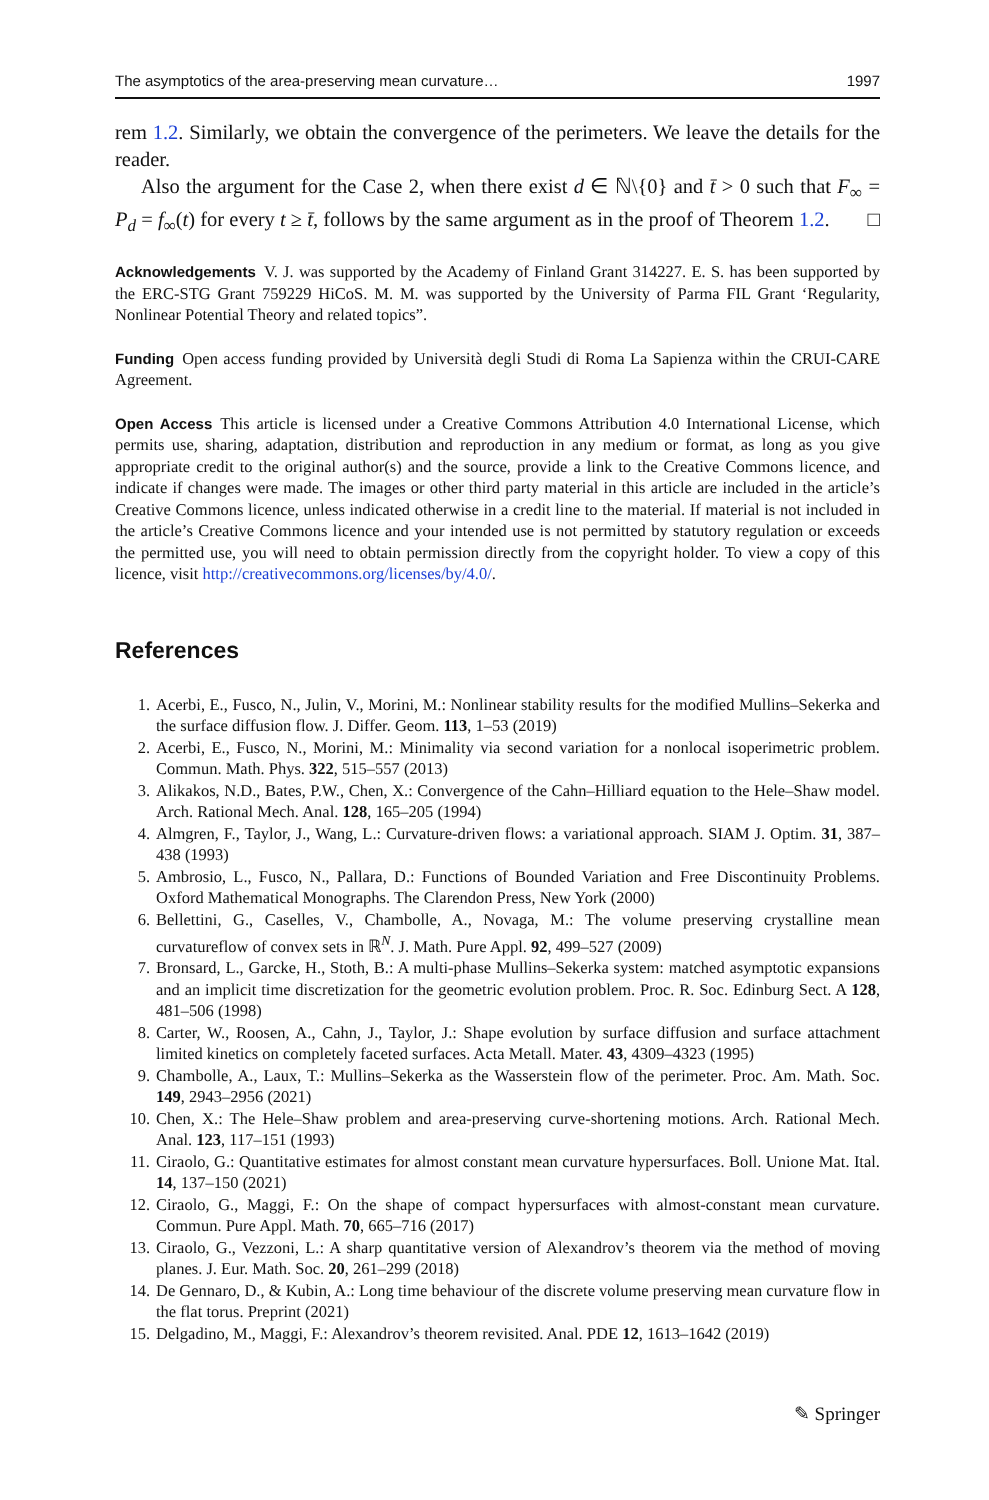The asymptotics of the area-preserving mean curvature… 1997
rem 1.2. Similarly, we obtain the convergence of the perimeters. We leave the details for the reader.
Also the argument for the Case 2, when there exist d ∈ ℕ\{0} and t̄ > 0 such that F<sub>∞</sub> = P<sub>d</sub> = f<sub>∞</sub>(t) for every t ≥ t̄, follows by the same argument as in the proof of Theorem 1.2. □
Acknowledgements V. J. was supported by the Academy of Finland Grant 314227. E. S. has been supported by the ERC-STG Grant 759229 HiCoS. M. M. was supported by the University of Parma FIL Grant ‘Regularity, Nonlinear Potential Theory and related topics”.
Funding Open access funding provided by Università degli Studi di Roma La Sapienza within the CRUI-CARE Agreement.
Open Access This article is licensed under a Creative Commons Attribution 4.0 International License, which permits use, sharing, adaptation, distribution and reproduction in any medium or format, as long as you give appropriate credit to the original author(s) and the source, provide a link to the Creative Commons licence, and indicate if changes were made. The images or other third party material in this article are included in the article’s Creative Commons licence, unless indicated otherwise in a credit line to the material. If material is not included in the article’s Creative Commons licence and your intended use is not permitted by statutory regulation or exceeds the permitted use, you will need to obtain permission directly from the copyright holder. To view a copy of this licence, visit http://creativecommons.org/licenses/by/4.0/.
References
1. Acerbi, E., Fusco, N., Julin, V., Morini, M.: Nonlinear stability results for the modified Mullins–Sekerka and the surface diffusion flow. J. Differ. Geom. 113, 1–53 (2019)
2. Acerbi, E., Fusco, N., Morini, M.: Minimality via second variation for a nonlocal isoperimetric problem. Commun. Math. Phys. 322, 515–557 (2013)
3. Alikakos, N.D., Bates, P.W., Chen, X.: Convergence of the Cahn–Hilliard equation to the Hele–Shaw model. Arch. Rational Mech. Anal. 128, 165–205 (1994)
4. Almgren, F., Taylor, J., Wang, L.: Curvature-driven flows: a variational approach. SIAM J. Optim. 31, 387–438 (1993)
5. Ambrosio, L., Fusco, N., Pallara, D.: Functions of Bounded Variation and Free Discontinuity Problems. Oxford Mathematical Monographs. The Clarendon Press, New York (2000)
6. Bellettini, G., Caselles, V., Chambolle, A., Novaga, M.: The volume preserving crystalline mean curvatureflow of convex sets in ℝ<sup>N</sup>. J. Math. Pure Appl. 92, 499–527 (2009)
7. Bronsard, L., Garcke, H., Stoth, B.: A multi-phase Mullins–Sekerka system: matched asymptotic expansions and an implicit time discretization for the geometric evolution problem. Proc. R. Soc. Edinburg Sect. A 128, 481–506 (1998)
8. Carter, W., Roosen, A., Cahn, J., Taylor, J.: Shape evolution by surface diffusion and surface attachment limited kinetics on completely faceted surfaces. Acta Metall. Mater. 43, 4309–4323 (1995)
9. Chambolle, A., Laux, T.: Mullins–Sekerka as the Wasserstein flow of the perimeter. Proc. Am. Math. Soc. 149, 2943–2956 (2021)
10. Chen, X.: The Hele–Shaw problem and area-preserving curve-shortening motions. Arch. Rational Mech. Anal. 123, 117–151 (1993)
11. Ciraolo, G.: Quantitative estimates for almost constant mean curvature hypersurfaces. Boll. Unione Mat. Ital. 14, 137–150 (2021)
12. Ciraolo, G., Maggi, F.: On the shape of compact hypersurfaces with almost-constant mean curvature. Commun. Pure Appl. Math. 70, 665–716 (2017)
13. Ciraolo, G., Vezzoni, L.: A sharp quantitative version of Alexandrov’s theorem via the method of moving planes. J. Eur. Math. Soc. 20, 261–299 (2018)
14. De Gennaro, D., & Kubin, A.: Long time behaviour of the discrete volume preserving mean curvature flow in the flat torus. Preprint (2021)
15. Delgadino, M., Maggi, F.: Alexandrov’s theorem revisited. Anal. PDE 12, 1613–1642 (2019)
✎ Springer